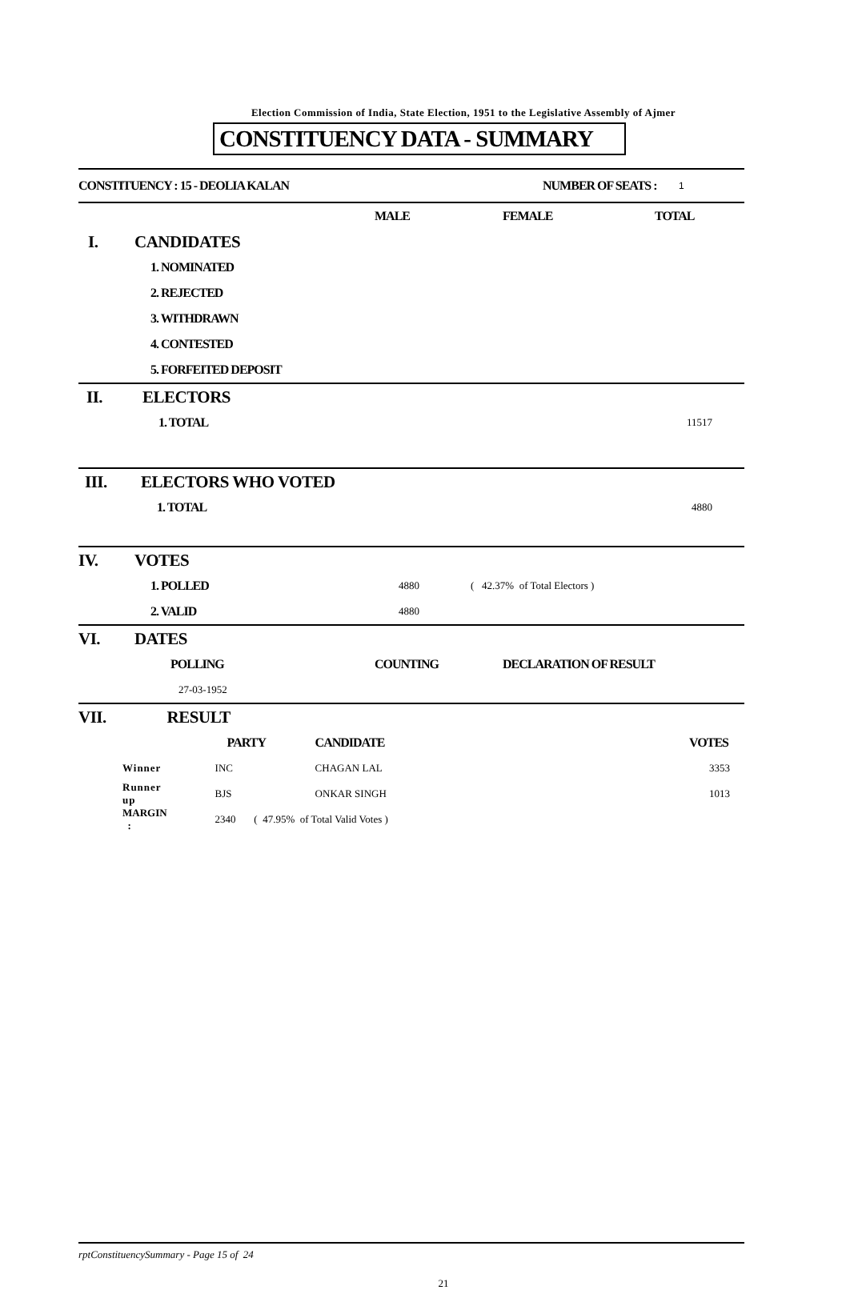Election Commission of India, State Election, 1951 to the Legislative Assembly of Ajmer
CONSTITUENCY DATA - SUMMARY
| CONSTITUENCY : 15 - DEOLIA KALAN | NUMBER OF SEATS : | 1 |
| | | MALE | FEMALE | TOTAL |
| I. | CANDIDATES | | | |
| | 1. NOMINATED | | | |
| | 2. REJECTED | | | |
| | 3. WITHDRAWN | | | |
| | 4. CONTESTED | | | |
| | 5. FORFEITED DEPOSIT | | | |
| II. | ELECTORS | |
| | 1. TOTAL | 11517 |
| III. | ELECTORS WHO VOTED | |
| | 1. TOTAL | 4880 |
| IV. | VOTES | | |
| | 1. POLLED | 4880 | ( 42.37% of Total Electors ) |
| | 2. VALID | 4880 | |
| VI. | DATES | | |
| | POLLING | COUNTING | DECLARATION OF RESULT |
| | 27-03-1952 | | |
| VII. | RESULT | | | |
| | PARTY | CANDIDATE | | VOTES |
| Winner | INC | CHAGAN LAL | | 3353 |
| Runner up | BJS | ONKAR SINGH | | 1013 |
| MARGIN : | 2340 ( 47.95% of Total Valid Votes ) | | | |
rptConstituencySummary - Page 15 of 24
21